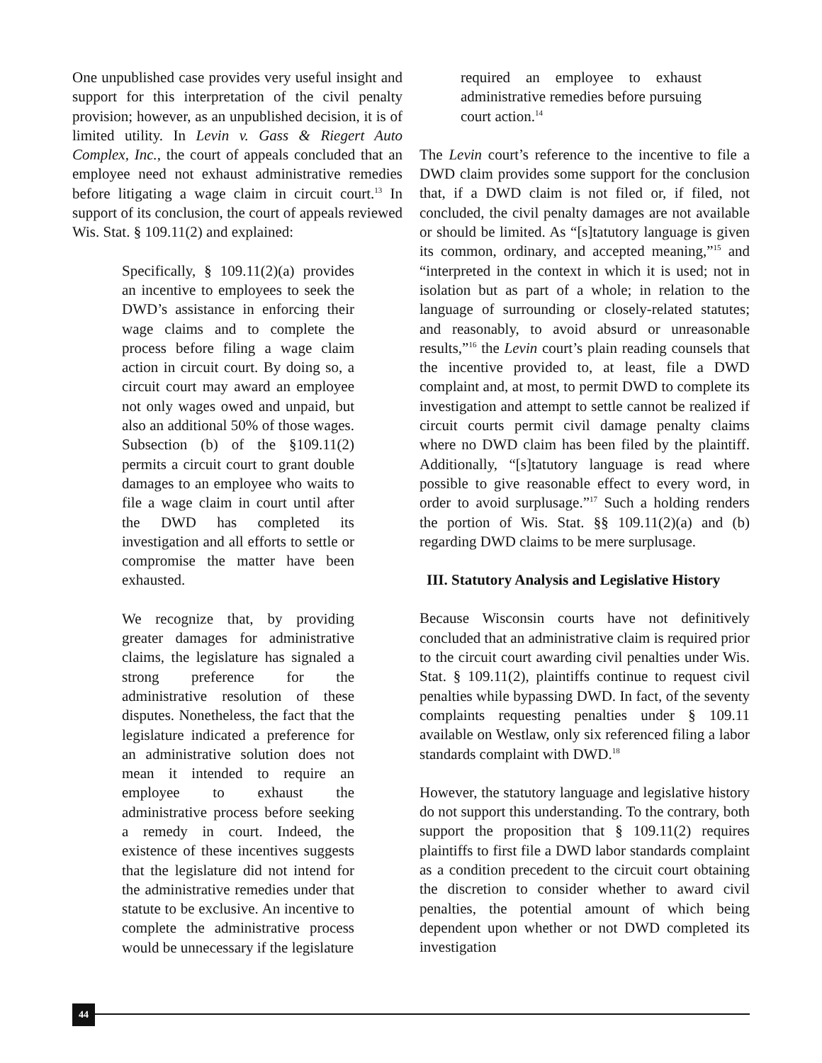One unpublished case provides very useful insight and support for this interpretation of the civil penalty provision; however, as an unpublished decision, it is of limited utility. In Levin v. Gass & Riegert Auto Complex, Inc., the court of appeals concluded that an employee need not exhaust administrative remedies before litigating a wage claim in circuit court.<sup>13</sup> In support of its conclusion, the court of appeals reviewed Wis. Stat. § 109.11(2) and explained:
Specifically, § 109.11(2)(a) provides an incentive to employees to seek the DWD’s assistance in enforcing their wage claims and to complete the process before filing a wage claim action in circuit court. By doing so, a circuit court may award an employee not only wages owed and unpaid, but also an additional 50% of those wages. Subsection (b) of the §109.11(2) permits a circuit court to grant double damages to an employee who waits to file a wage claim in court until after the DWD has completed its investigation and all efforts to settle or compromise the matter have been exhausted.
We recognize that, by providing greater damages for administrative claims, the legislature has signaled a strong preference for the administrative resolution of these disputes. Nonetheless, the fact that the legislature indicated a preference for an administrative solution does not mean it intended to require an employee to exhaust the administrative process before seeking a remedy in court. Indeed, the existence of these incentives suggests that the legislature did not intend for the administrative remedies under that statute to be exclusive. An incentive to complete the administrative process would be unnecessary if the legislature
required an employee to exhaust administrative remedies before pursuing court action.<sup>14</sup>
The Levin court’s reference to the incentive to file a DWD claim provides some support for the conclusion that, if a DWD claim is not filed or, if filed, not concluded, the civil penalty damages are not available or should be limited. As “[s]tatutory language is given its common, ordinary, and accepted meaning,”<sup>15</sup> and “interpreted in the context in which it is used; not in isolation but as part of a whole; in relation to the language of surrounding or closely-related statutes; and reasonably, to avoid absurd or unreasonable results,”<sup>16</sup> the Levin court’s plain reading counsels that the incentive provided to, at least, file a DWD complaint and, at most, to permit DWD to complete its investigation and attempt to settle cannot be realized if circuit courts permit civil damage penalty claims where no DWD claim has been filed by the plaintiff. Additionally, “[s]tatutory language is read where possible to give reasonable effect to every word, in order to avoid surplusage.”<sup>17</sup> Such a holding renders the portion of Wis. Stat. §§ 109.11(2)(a) and (b) regarding DWD claims to be mere surplusage.
III. Statutory Analysis and Legislative History
Because Wisconsin courts have not definitively concluded that an administrative claim is required prior to the circuit court awarding civil penalties under Wis. Stat. § 109.11(2), plaintiffs continue to request civil penalties while bypassing DWD. In fact, of the seventy complaints requesting penalties under § 109.11 available on Westlaw, only six referenced filing a labor standards complaint with DWD.<sup>18</sup>
However, the statutory language and legislative history do not support this understanding. To the contrary, both support the proposition that § 109.11(2) requires plaintiffs to first file a DWD labor standards complaint as a condition precedent to the circuit court obtaining the discretion to consider whether to award civil penalties, the potential amount of which being dependent upon whether or not DWD completed its investigation
44